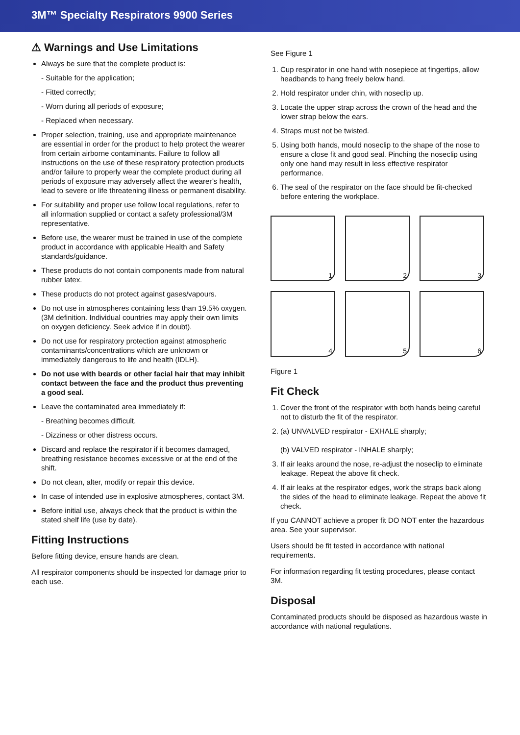3M™ Specialty Respirators 9900 Series
⚠ Warnings and Use Limitations
Always be sure that the complete product is:
- Suitable for the application;
- Fitted correctly;
- Worn during all periods of exposure;
- Replaced when necessary.
Proper selection, training, use and appropriate maintenance are essential in order for the product to help protect the wearer from certain airborne contaminants. Failure to follow all instructions on the use of these respiratory protection products and/or failure to properly wear the complete product during all periods of exposure may adversely affect the wearer’s health, lead to severe or life threatening illness or permanent disability.
For suitability and proper use follow local regulations, refer to all information supplied or contact a safety professional/3M representative.
Before use, the wearer must be trained in use of the complete product in accordance with applicable Health and Safety standards/guidance.
These products do not contain components made from natural rubber latex.
These products do not protect against gases/vapours.
Do not use in atmospheres containing less than 19.5% oxygen. (3M definition. Individual countries may apply their own limits on oxygen deficiency. Seek advice if in doubt).
Do not use for respiratory protection against atmospheric contaminants/concentrations which are unknown or immediately dangerous to life and health (IDLH).
Do not use with beards or other facial hair that may inhibit contact between the face and the product thus preventing a good seal.
Leave the contaminated area immediately if:
- Breathing becomes difficult.
- Dizziness or other distress occurs.
Discard and replace the respirator if it becomes damaged, breathing resistance becomes excessive or at the end of the shift.
Do not clean, alter, modify or repair this device.
In case of intended use in explosive atmospheres, contact 3M.
Before initial use, always check that the product is within the stated shelf life (use by date).
Fitting Instructions
Before fitting device, ensure hands are clean.
All respirator components should be inspected for damage prior to each use.
See Figure 1
1. Cup respirator in one hand with nosepiece at fingertips, allow headbands to hang freely below hand.
2. Hold respirator under chin, with noseclip up.
3. Locate the upper strap across the crown of the head and the lower strap below the ears.
4. Straps must not be twisted.
5. Using both hands, mould noseclip to the shape of the nose to ensure a close fit and good seal. Pinching the noseclip using only one hand may result in less effective respirator performance.
6. The seal of the respirator on the face should be fit-checked before entering the workplace.
1
2
3
4
5
6
Figure 1
Fit Check
1. Cover the front of the respirator with both hands being careful not to disturb the fit of the respirator.
2. (a) UNVALVED respirator - EXHALE sharply;
(b) VALVED respirator - INHALE sharply;
3. If air leaks around the nose, re-adjust the noseclip to eliminate leakage. Repeat the above fit check.
4. If air leaks at the respirator edges, work the straps back along the sides of the head to eliminate leakage. Repeat the above fit check.
If you CANNOT achieve a proper fit DO NOT enter the hazardous area. See your supervisor.
Users should be fit tested in accordance with national requirements.
For information regarding fit testing procedures, please contact 3M.
Disposal
Contaminated products should be disposed as hazardous waste in accordance with national regulations.